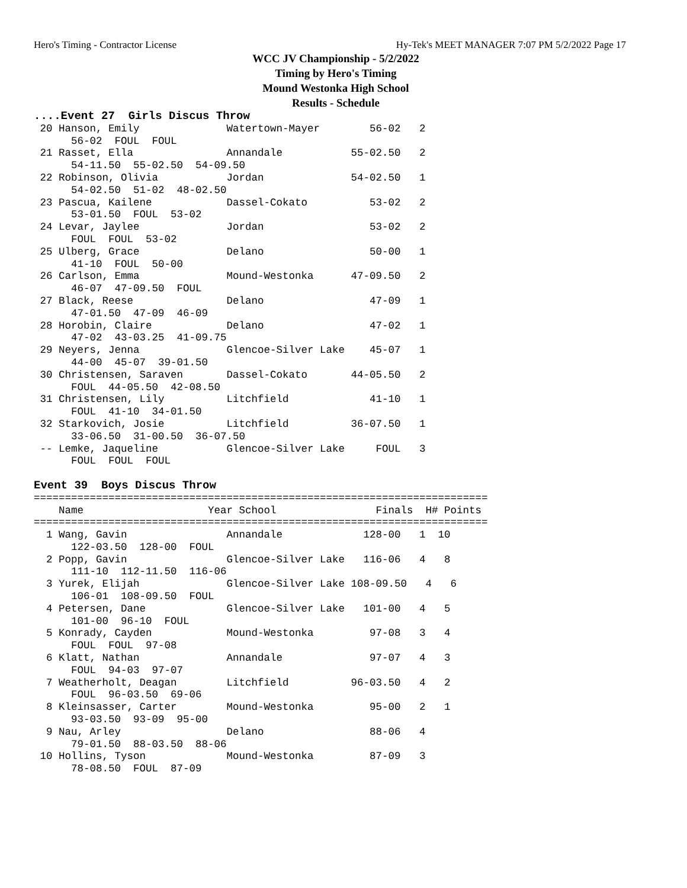Hero's Timing - Contractor License Hy-Tek's MEET MANAGER 7:07 PM 5/2/2022 Page 17
WCC JV Championship - 5/2/2022
Timing by Hero's Timing
Mound Westonka High School
Results - Schedule
....Event 27  Girls Discus Throw
 20 Hanson, Emily              Watertown-Mayer        56-02   2
      56-02  FOUL  FOUL
 21 Rasset, Ella               Annandale           55-02.50   2
      54-11.50  55-02.50  54-09.50
 22 Robinson, Olivia           Jordan              54-02.50   1
      54-02.50  51-02  48-02.50
 23 Pascua, Kailene            Dassel-Cokato          53-02   2
      53-01.50  FOUL  53-02
 24 Levar, Jaylee              Jordan                 53-02   2
      FOUL  FOUL  53-02
 25 Ulberg, Grace              Delano                 50-00   1
      41-10  FOUL  50-00
 26 Carlson, Emma              Mound-Westonka      47-09.50   2
      46-07  47-09.50  FOUL
 27 Black, Reese               Delano                 47-09   1
      47-01.50  47-09  46-09
 28 Horobin, Claire            Delano                 47-02   1
      47-02  43-03.25  41-09.75
 29 Neyers, Jenna              Glencoe-Silver Lake    45-07   1
      44-00  45-07  39-01.50
 30 Christensen, Saraven       Dassel-Cokato       44-05.50   2
      FOUL  44-05.50  42-08.50
 31 Christensen, Lily          Litchfield             41-10   1
      FOUL  41-10  34-01.50
 32 Starkovich, Josie          Litchfield          36-07.50   1
      33-06.50  31-00.50  36-07.50
 -- Lemke, Jaqueline           Glencoe-Silver Lake     FOUL   3
      FOUL  FOUL  FOUL

Event 39  Boys Discus Throw
=========================================================================
    Name                    Year School                Finals  H# Points
=========================================================================
  1 Wang, Gavin                Annandale             128-00   1  10
      122-03.50  128-00  FOUL
  2 Popp, Gavin                Glencoe-Silver Lake   116-06   4   8
      111-10  112-11.50  116-06
  3 Yurek, Elijah              Glencoe-Silver Lake 108-09.50   4   6
      106-01  108-09.50  FOUL
  4 Petersen, Dane             Glencoe-Silver Lake   101-00   4   5
      101-00  96-10  FOUL
  5 Konrady, Cayden            Mound-Westonka         97-08   3   4
      FOUL  FOUL  97-08
  6 Klatt, Nathan              Annandale              97-07   4   3
      FOUL  94-03  97-07
  7 Weatherholt, Deagan        Litchfield          96-03.50   4   2
      FOUL  96-03.50  69-06
  8 Kleinsasser, Carter        Mound-Westonka         95-00   2   1
      93-03.50  93-09  95-00
  9 Nau, Arley                 Delano                 88-06   4
      79-01.50  88-03.50  88-06
 10 Hollins, Tyson             Mound-Westonka         87-09   3
      78-08.50  FOUL  87-09